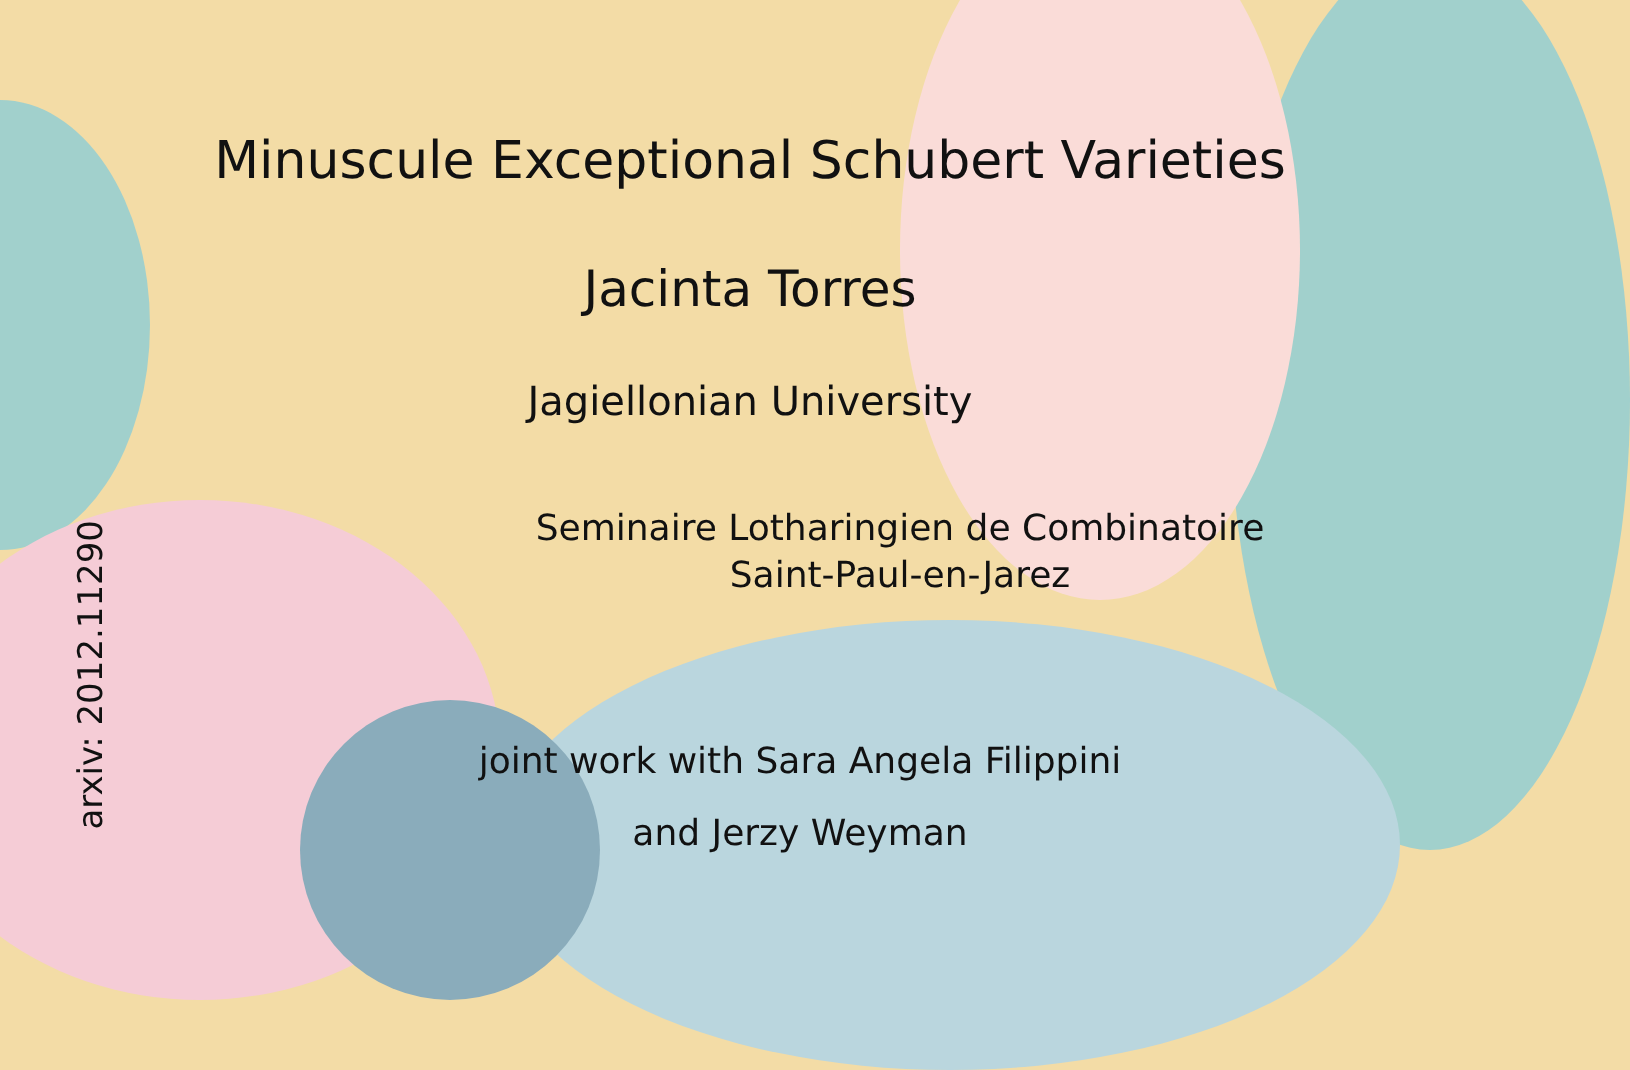Minuscule Exceptional Schubert Varieties
Jacinta Torres
Jagiellonian University
Seminaire Lotharingien de Combinatoire
Saint-Paul-en-Jarez
joint work with Sara Angela Filippini
and Jerzy Weyman
arxiv: 2012.11290